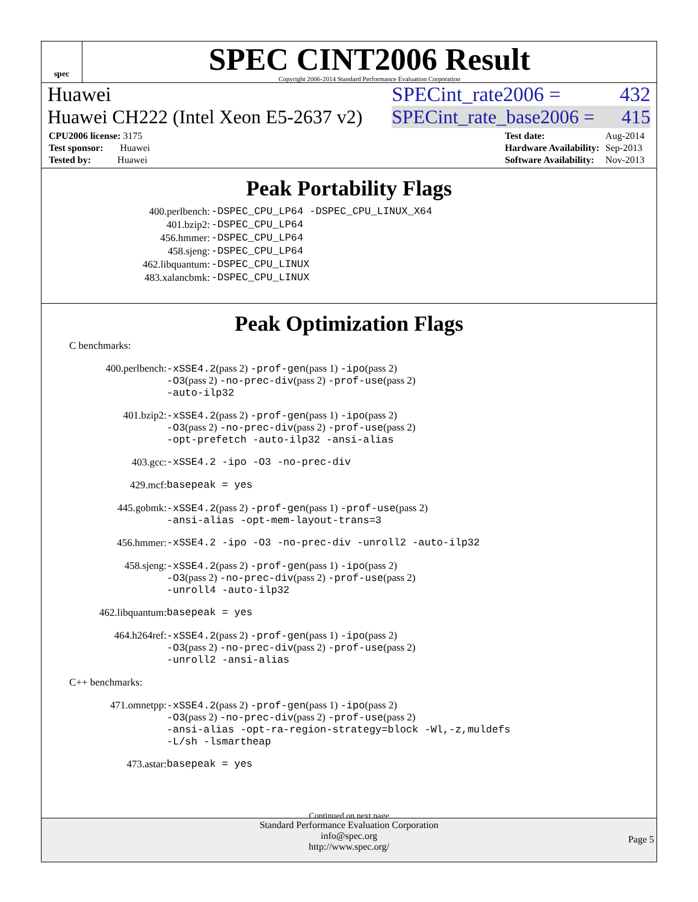spec
SPEC CINT2006 Result
Copyright 2006-2014 Standard Performance Evaluation Corporation
Huawei SPECint_rate2006 = 432
Huawei CH222 (Intel Xeon E5-2637 v2) SPECint_rate_base2006 = 415
| CPU2006 license: 3175 |
| Test sponsor: Huawei |
| Tested by: Huawei |
| Test date: | Aug-2014 |
| Hardware Availability: | Sep-2013 |
| Software Availability: | Nov-2013 |
Peak Portability Flags
| 400.perlbench: | -DSPEC_CPU_LP64 -DSPEC_CPU_LINUX_X64 |
| 401.bzip2: | -DSPEC_CPU_LP64 |
| 456.hmmer: | -DSPEC_CPU_LP64 |
| 458.sjeng: | -DSPEC_CPU_LP64 |
| 462.libquantum: | -DSPEC_CPU_LINUX |
| 483.xalancbmk: | -DSPEC_CPU_LINUX |
Peak Optimization Flags
C benchmarks:
| 400.perlbench: | -xSSE4.2 (pass 2) -prof-gen (pass 1) -ipo (pass 2) -O3 (pass 2) -no-prec-div (pass 2) -prof-use (pass 2) -auto-ilp32 |
| 401.bzip2: | -xSSE4.2 (pass 2) -prof-gen (pass 1) -ipo (pass 2) -O3 (pass 2) -no-prec-div (pass 2) -prof-use (pass 2) -opt-prefetch -auto-ilp32 -ansi-alias |
| 403.gcc: | -xSSE4.2 -ipo -O3 -no-prec-div |
| 429.mcf: | basepeak = yes |
| 445.gobmk: | -xSSE4.2 (pass 2) -prof-gen (pass 1) -prof-use (pass 2) -ansi-alias -opt-mem-layout-trans=3 |
| 456.hmmer: | -xSSE4.2 -ipo -O3 -no-prec-div -unroll2 -auto-ilp32 |
| 458.sjeng: | -xSSE4.2 (pass 2) -prof-gen (pass 1) -ipo (pass 2) -O3 (pass 2) -no-prec-div (pass 2) -prof-use (pass 2) -unroll4 -auto-ilp32 |
| 462.libquantum: | basepeak = yes |
| 464.h264ref: | -xSSE4.2 (pass 2) -prof-gen (pass 1) -ipo (pass 2) -O3 (pass 2) -no-prec-div (pass 2) -prof-use (pass 2) -unroll2 -ansi-alias |
C++ benchmarks:
| 471.omnetpp: | -xSSE4.2 (pass 2) -prof-gen (pass 1) -ipo (pass 2) -O3 (pass 2) -no-prec-div (pass 2) -prof-use (pass 2) -ansi-alias -opt-ra-region-strategy=block -Wl,-z,muldefs -L/sh -lsmartheap |
| 473.astar: | basepeak = yes |
Continued on next page
Standard Performance Evaluation Corporation
info@spec.org
http://www.spec.org/
Page 5